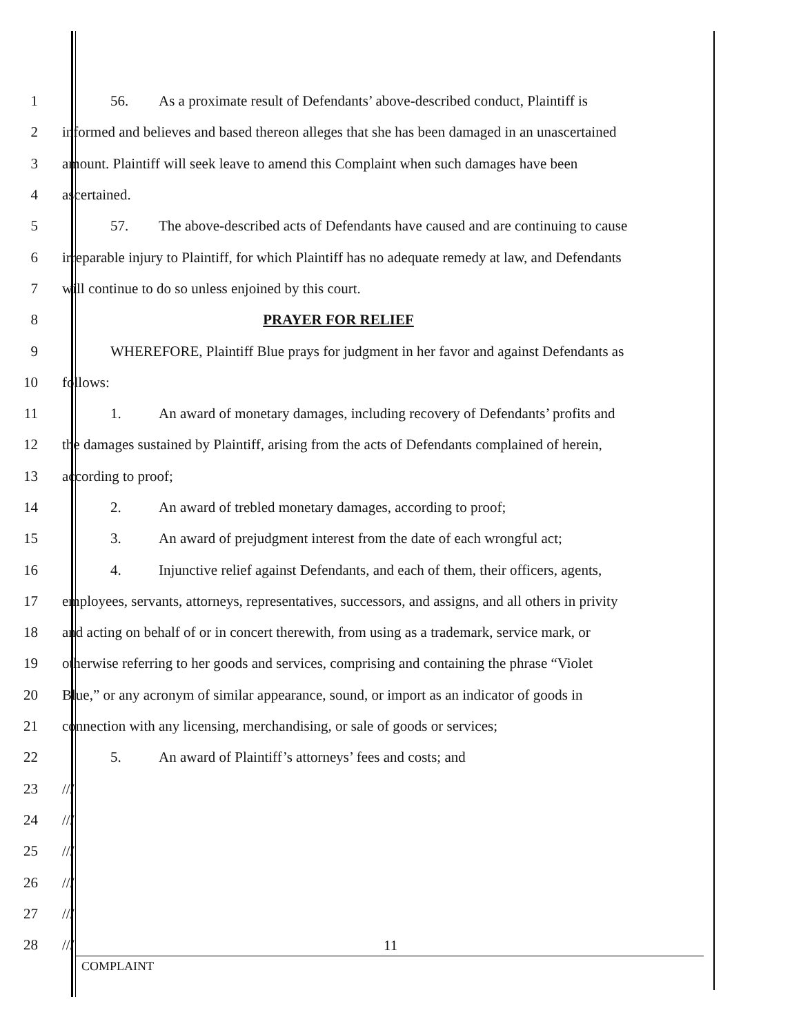1
56. As a proximate result of Defendants’ above-described conduct, Plaintiff is
2
informed and believes and based thereon alleges that she has been damaged in an unascertained
3
amount. Plaintiff will seek leave to amend this Complaint when such damages have been
4 ascertained.
5
57. The above-described acts of Defendants have caused and are continuing to cause
6
irreparable injury to Plaintiff, for which Plaintiff has no adequate remedy at law, and Defendants
7
will continue to do so unless enjoined by this court.
8 PRAYER FOR RELIEF
9
WHEREFORE, Plaintiff Blue prays for judgment in her favor and against Defendants as
10 follows:
11
1. An award of monetary damages, including recovery of Defendants’ profits and
12
the damages sustained by Plaintiff, arising from the acts of Defendants complained of herein,
13 according to proof;
14
2. An award of trebled monetary damages, according to proof;
15
3. An award of prejudgment interest from the date of each wrongful act;
16
4. Injunctive relief against Defendants, and each of them, their officers, agents,
17
employees, servants, attorneys, representatives, successors, and assigns, and all others in privity
18
and acting on behalf of or in concert therewith, from using as a trademark, service mark, or
19
otherwise referring to her goods and services, comprising and containing the phrase “Violet
20
Blue,” or any acronym of similar appearance, sound, or import as an indicator of goods in
21
connection with any licensing, merchandising, or sale of goods or services;
22
5. An award of Plaintiff’s attorneys’ fees and costs; and
23 ///
24 ///
25 ///
26 ///
27 ///
28 ///
11
COMPLAINT